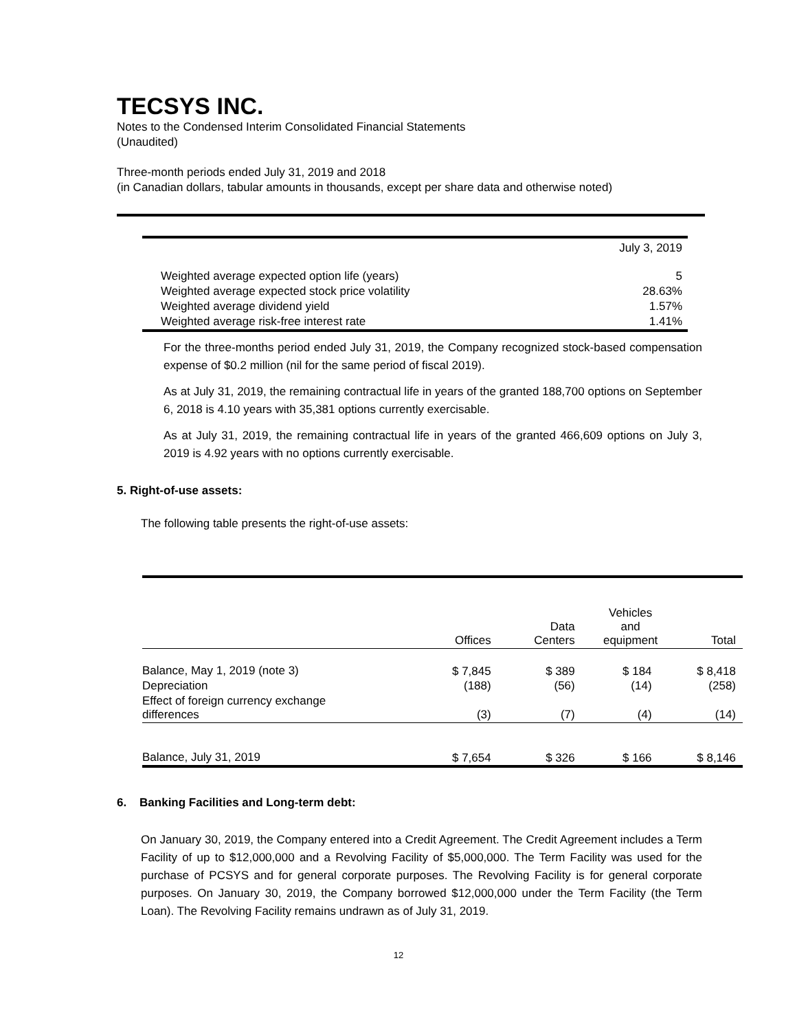TECSYS INC.
Notes to the Condensed Interim Consolidated Financial Statements
(Unaudited)
Three-month periods ended July 31, 2019 and 2018
(in Canadian dollars, tabular amounts in thousands, except per share data and otherwise noted)
| | July 3, 2019 |
| Weighted average expected option life (years) | 5 |
| Weighted average expected stock price volatility | 28.63% |
| Weighted average dividend yield | 1.57% |
| Weighted average risk-free interest rate | 1.41% |
For the three-months period ended July 31, 2019, the Company recognized stock-based compensation expense of $0.2 million (nil for the same period of fiscal 2019).
As at July 31, 2019, the remaining contractual life in years of the granted 188,700 options on September 6, 2018 is 4.10 years with 35,381 options currently exercisable.
As at July 31, 2019, the remaining contractual life in years of the granted 466,609 options on July 3, 2019 is 4.92 years with no options currently exercisable.
5. Right-of-use assets:
The following table presents the right-of-use assets:
| | Offices | Data Centers | Vehicles and equipment | Total |
| --- | --- | --- | --- | --- |
| Balance, May 1, 2019 (note 3) | $ 7,845 | $ 389 | $ 184 | $ 8,418 |
| Depreciation | (188) | (56) | (14) | (258) |
| Effect of foreign currency exchange differences | (3) | (7) | (4) | (14) |
| Balance, July 31, 2019 | $ 7,654 | $ 326 | $ 166 | $ 8,146 |
6. Banking Facilities and Long-term debt:
On January 30, 2019, the Company entered into a Credit Agreement. The Credit Agreement includes a Term Facility of up to $12,000,000 and a Revolving Facility of $5,000,000. The Term Facility was used for the purchase of PCSYS and for general corporate purposes. The Revolving Facility is for general corporate purposes. On January 30, 2019, the Company borrowed $12,000,000 under the Term Facility (the Term Loan). The Revolving Facility remains undrawn as of July 31, 2019.
12